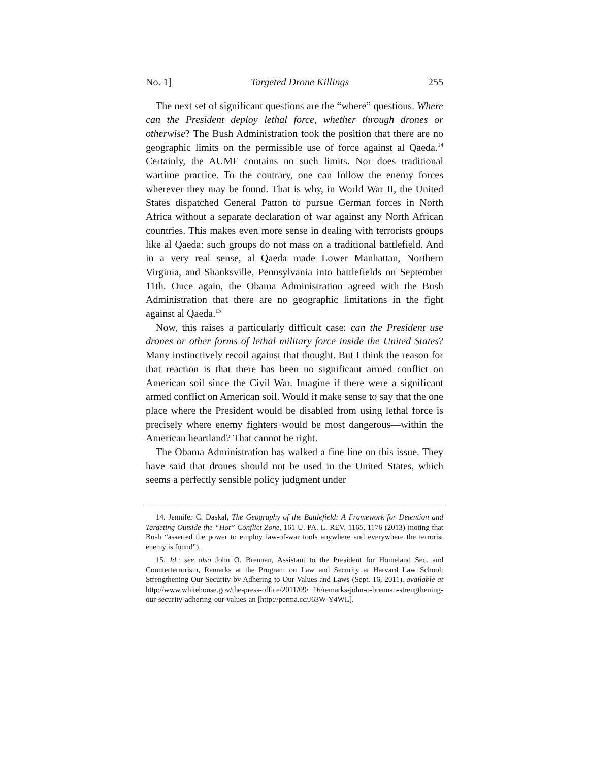No. 1] Targeted Drone Killings 255
The next set of significant questions are the “where” questions. Where can the President deploy lethal force, whether through drones or otherwise? The Bush Administration took the position that there are no geographic limits on the permissible use of force against al Qaeda.<sup>14</sup> Certainly, the AUMF contains no such limits. Nor does traditional wartime practice. To the contrary, one can follow the enemy forces wherever they may be found. That is why, in World War II, the United States dispatched General Patton to pursue German forces in North Africa without a separate declaration of war against any North African countries. This makes even more sense in dealing with terrorists groups like al Qaeda: such groups do not mass on a traditional battlefield. And in a very real sense, al Qaeda made Lower Manhattan, Northern Virginia, and Shanksville, Pennsylvania into battlefields on September 11th. Once again, the Obama Administration agreed with the Bush Administration that there are no geographic limitations in the fight against al Qaeda.<sup>15</sup>
Now, this raises a particularly difficult case: can the President use drones or other forms of lethal military force inside the United States? Many instinctively recoil against that thought. But I think the reason for that reaction is that there has been no significant armed conflict on American soil since the Civil War. Imagine if there were a significant armed conflict on American soil. Would it make sense to say that the one place where the President would be disabled from using lethal force is precisely where enemy fighters would be most dangerous—within the American heartland? That cannot be right.
The Obama Administration has walked a fine line on this issue. They have said that drones should not be used in the United States, which seems a perfectly sensible policy judgment under
14. Jennifer C. Daskal, The Geography of the Battlefield: A Framework for Detention and Targeting Outside the “Hot” Conflict Zone, 161 U. PA. L. REV. 1165, 1176 (2013) (noting that Bush “asserted the power to employ law-of-war tools anywhere and everywhere the terrorist enemy is found”).
15. Id.; see also John O. Brennan, Assistant to the President for Homeland Sec. and Counterterrorism, Remarks at the Program on Law and Security at Harvard Law School: Strengthening Our Security by Adhering to Our Values and Laws (Sept. 16, 2011), available at http://www.whitehouse.gov/the-press-office/2011/09/ 16/remarks-john-o-brennan-strengthening-our-security-adhering-our-values-an [http://perma.cc/J63W-Y4WL].